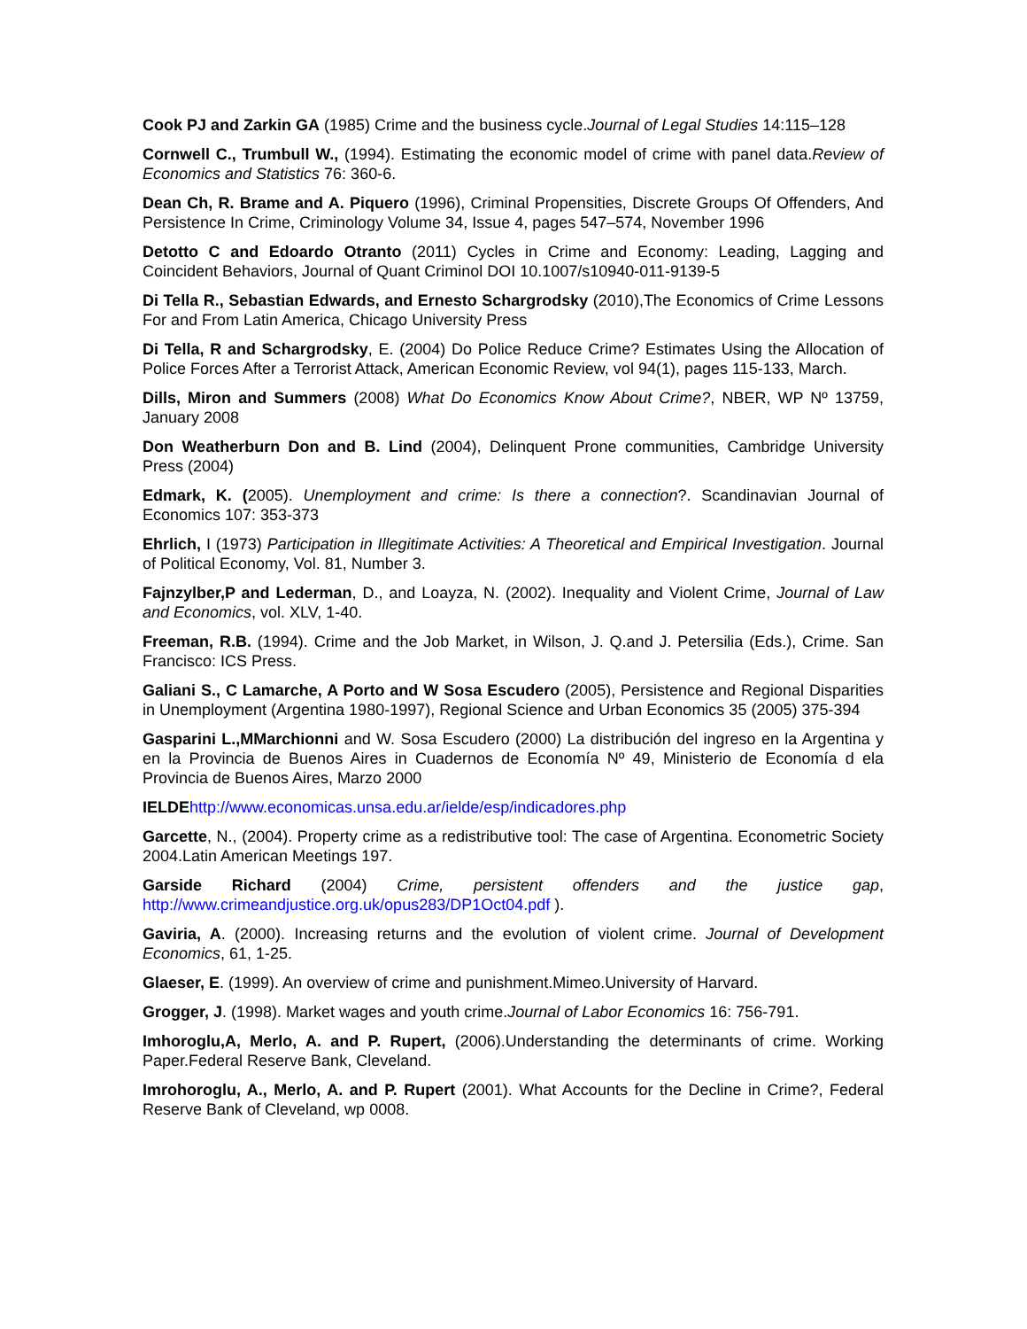Cook PJ and Zarkin GA (1985) Crime and the business cycle.Journal of Legal Studies 14:115–128
Cornwell C., Trumbull W., (1994). Estimating the economic model of crime with panel data.Review of Economics and Statistics 76: 360-6.
Dean Ch, R. Brame and A. Piquero (1996), Criminal Propensities, Discrete Groups Of Offenders, And Persistence In Crime, Criminology Volume 34, Issue 4, pages 547–574, November 1996
Detotto C and Edoardo Otranto (2011) Cycles in Crime and Economy: Leading, Lagging and Coincident Behaviors, Journal of Quant Criminol DOI 10.1007/s10940-011-9139-5
Di Tella R., Sebastian Edwards, and Ernesto Schargrodsky (2010),The Economics of Crime Lessons For and From Latin America, Chicago University Press
Di Tella, R and Schargrodsky, E. (2004) Do Police Reduce Crime? Estimates Using the Allocation of Police Forces After a Terrorist Attack, American Economic Review, vol 94(1), pages 115-133, March.
Dills, Miron and Summers (2008) What Do Economics Know About Crime?, NBER, WP Nº 13759, January 2008
Don Weatherburn Don and B. Lind (2004), Delinquent Prone communities, Cambridge University Press (2004)
Edmark, K. (2005). Unemployment and crime: Is there a connection?. Scandinavian Journal of Economics 107: 353-373
Ehrlich, I (1973) Participation in Illegitimate Activities: A Theoretical and Empirical Investigation. Journal of Political Economy, Vol. 81, Number 3.
Fajnzylber,P and Lederman, D., and Loayza, N. (2002). Inequality and Violent Crime, Journal of Law and Economics, vol. XLV, 1-40.
Freeman, R.B. (1994). Crime and the Job Market, in Wilson, J. Q.and J. Petersilia (Eds.), Crime. San Francisco: ICS Press.
Galiani S., C Lamarche, A Porto and W Sosa Escudero (2005), Persistence and Regional Disparities in Unemployment (Argentina 1980-1997), Regional Science and Urban Economics 35 (2005) 375-394
Gasparini L.,MMarchionni and W. Sosa Escudero (2000) La distribución del ingreso en la Argentina y en la Provincia de Buenos Aires in Cuadernos de Economía Nº 49, Ministerio de Economía d ela Provincia de Buenos Aires, Marzo 2000
IELDE http://www.economicas.unsa.edu.ar/ielde/esp/indicadores.php
Garcette, N., (2004). Property crime as a redistributive tool: The case of Argentina. Econometric Society 2004.Latin American Meetings 197.
Garside Richard (2004) Crime, persistent offenders and the justice gap, http://www.crimeandjustice.org.uk/opus283/DP1Oct04.pdf ).
Gaviria, A. (2000). Increasing returns and the evolution of violent crime. Journal of Development Economics, 61, 1-25.
Glaeser, E. (1999). An overview of crime and punishment.Mimeo.University of Harvard.
Grogger, J. (1998). Market wages and youth crime.Journal of Labor Economics 16: 756-791.
Imhoroglu,A, Merlo, A. and P. Rupert, (2006).Understanding the determinants of crime. Working Paper.Federal Reserve Bank, Cleveland.
Imrohoroglu, A., Merlo, A. and P. Rupert (2001). What Accounts for the Decline in Crime?, Federal Reserve Bank of Cleveland, wp 0008.